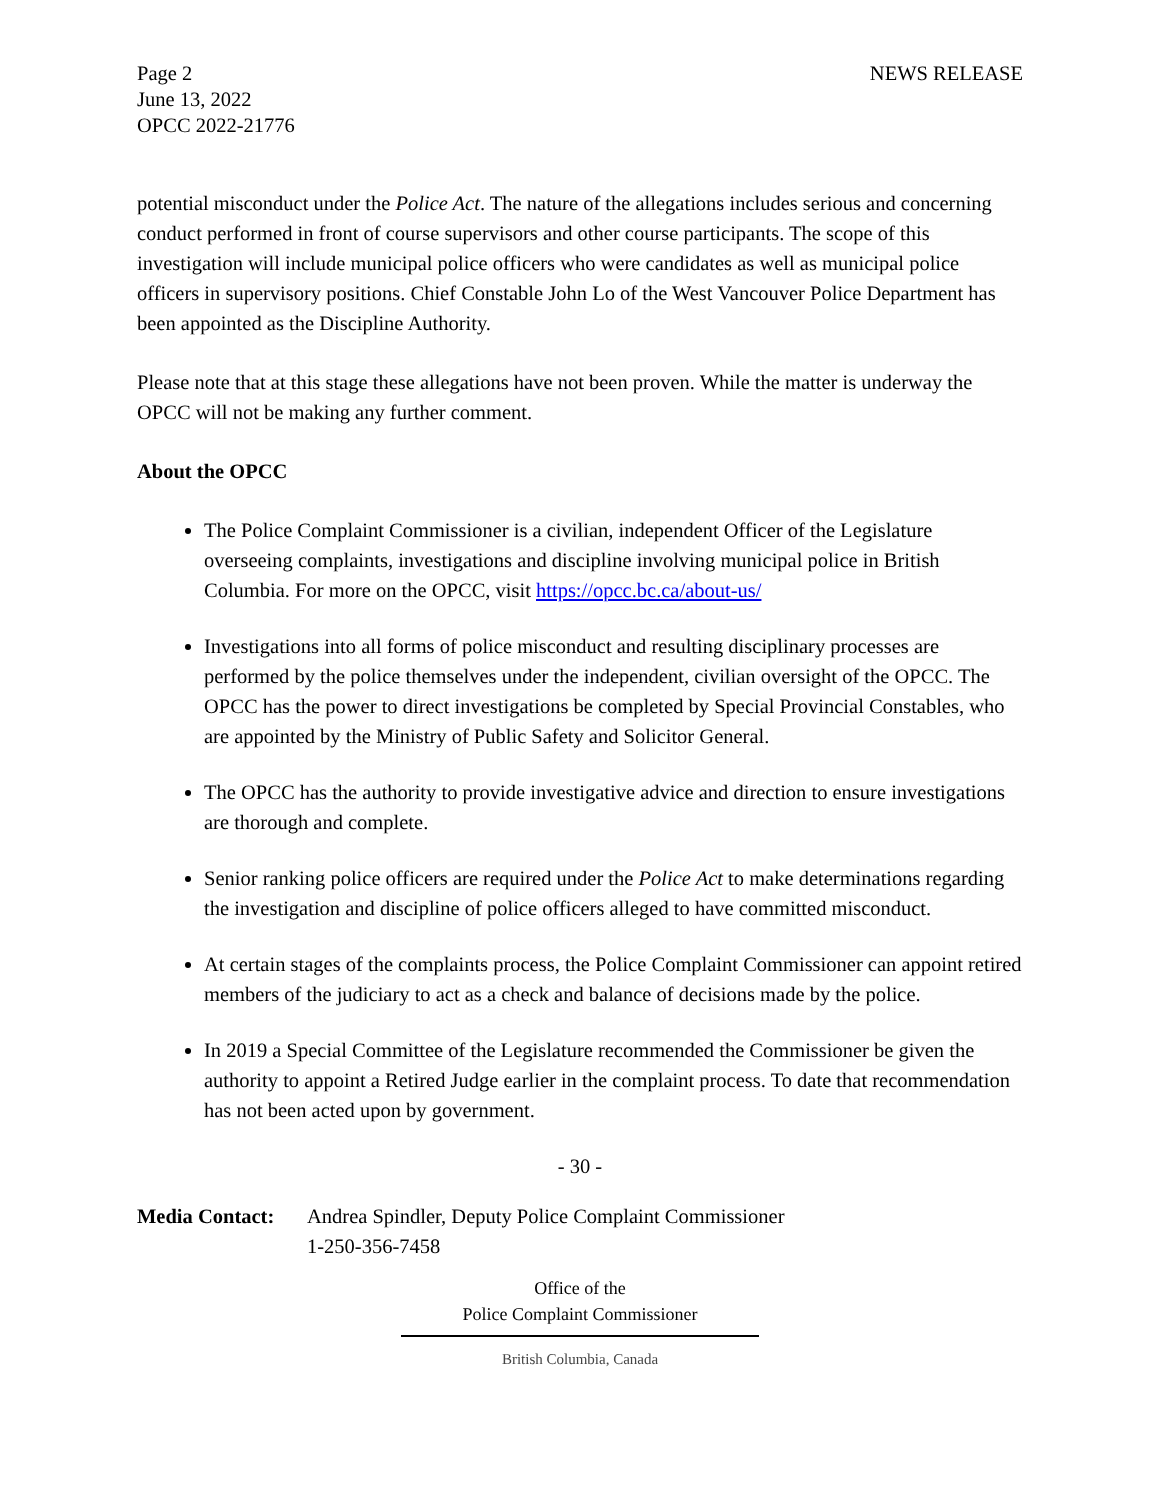Page 2
June 13, 2022
OPCC 2022-21776
NEWS RELEASE
potential misconduct under the Police Act. The nature of the allegations includes serious and concerning conduct performed in front of course supervisors and other course participants. The scope of this investigation will include municipal police officers who were candidates as well as municipal police officers in supervisory positions. Chief Constable John Lo of the West Vancouver Police Department has been appointed as the Discipline Authority.
Please note that at this stage these allegations have not been proven. While the matter is underway the OPCC will not be making any further comment.
About the OPCC
The Police Complaint Commissioner is a civilian, independent Officer of the Legislature overseeing complaints, investigations and discipline involving municipal police in British Columbia. For more on the OPCC, visit https://opcc.bc.ca/about-us/
Investigations into all forms of police misconduct and resulting disciplinary processes are performed by the police themselves under the independent, civilian oversight of the OPCC. The OPCC has the power to direct investigations be completed by Special Provincial Constables, who are appointed by the Ministry of Public Safety and Solicitor General.
The OPCC has the authority to provide investigative advice and direction to ensure investigations are thorough and complete.
Senior ranking police officers are required under the Police Act to make determinations regarding the investigation and discipline of police officers alleged to have committed misconduct.
At certain stages of the complaints process, the Police Complaint Commissioner can appoint retired members of the judiciary to act as a check and balance of decisions made by the police.
In 2019 a Special Committee of the Legislature recommended the Commissioner be given the authority to appoint a Retired Judge earlier in the complaint process. To date that recommendation has not been acted upon by government.
- 30 -
Media Contact:
Andrea Spindler, Deputy Police Complaint Commissioner
1-250-356-7458
Office of the
Police Complaint Commissioner
British Columbia, Canada